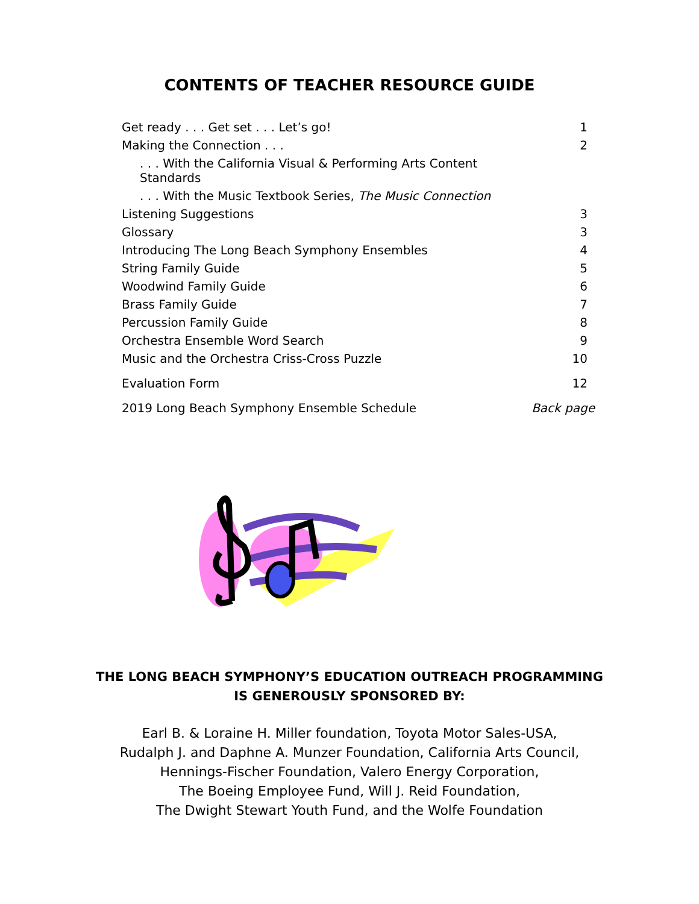CONTENTS OF TEACHER RESOURCE GUIDE
| Get ready . . . Get set . . . Let’s go! | 1 |
| Making the Connection . . . | 2 |
| . . . With the California Visual & Performing Arts Content Standards | |
| . . . With the Music Textbook Series, The Music Connection | |
| Listening Suggestions | 3 |
| Glossary | 3 |
| Introducing The Long Beach Symphony Ensembles | 4 |
| String Family Guide | 5 |
| Woodwind Family Guide | 6 |
| Brass Family Guide | 7 |
| Percussion Family Guide | 8 |
| Orchestra Ensemble Word Search | 9 |
| Music and the Orchestra Criss-Cross Puzzle | 10 |
| Evaluation Form | 12 |
| 2019 Long Beach Symphony Ensemble Schedule | Back page |
THE LONG BEACH SYMPHONY’S EDUCATION OUTREACH PROGRAMMING
IS GENEROUSLY SPONSORED BY:
Earl B. & Loraine H. Miller foundation, Toyota Motor Sales-USA,
Rudalph J. and Daphne A. Munzer Foundation, California Arts Council,
Hennings-Fischer Foundation, Valero Energy Corporation,
The Boeing Employee Fund, Will J. Reid Foundation,
The Dwight Stewart Youth Fund, and the Wolfe Foundation